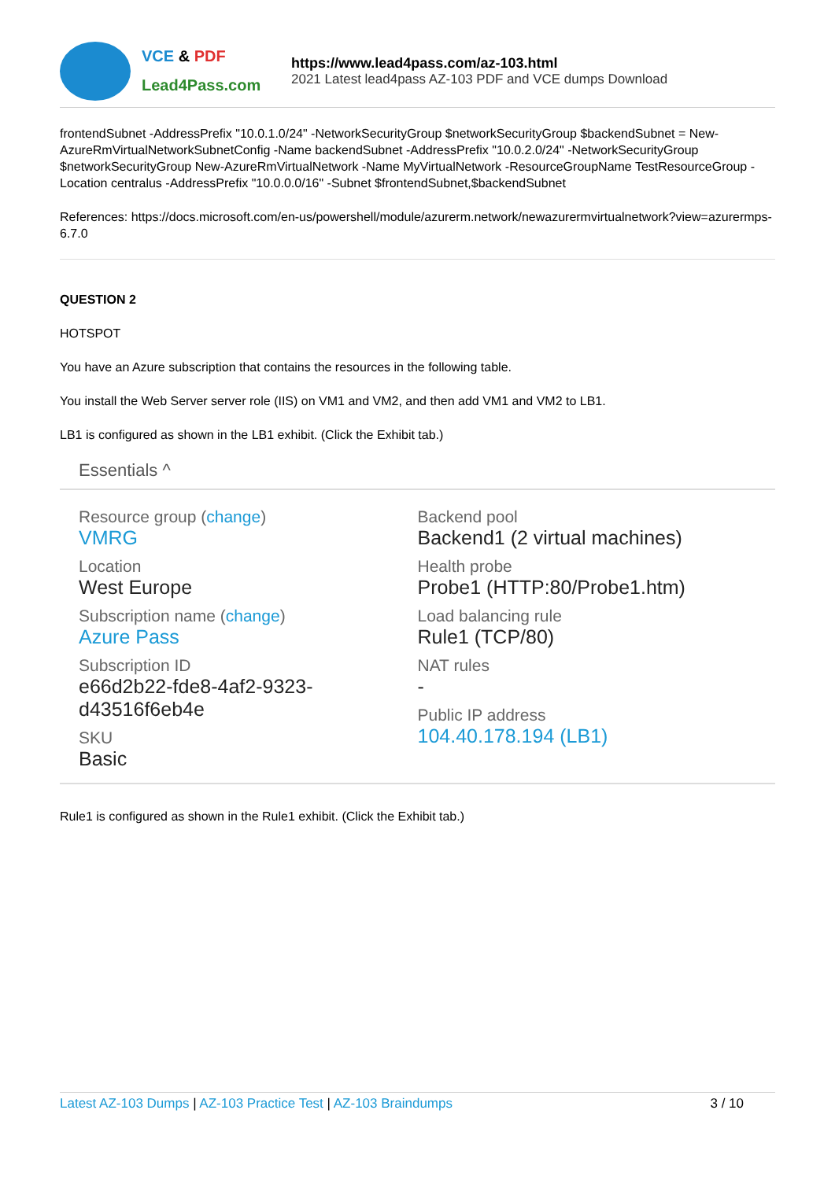VCE & PDF
Lead4Pass.com
https://www.lead4pass.com/az-103.html
2021 Latest lead4pass AZ-103 PDF and VCE dumps Download
frontendSubnet -AddressPrefix "10.0.1.0/24" -NetworkSecurityGroup $networkSecurityGroup $backendSubnet = New-AzureRmVirtualNetworkSubnetConfig -Name backendSubnet -AddressPrefix "10.0.2.0/24" -NetworkSecurityGroup $networkSecurityGroup New-AzureRmVirtualNetwork -Name MyVirtualNetwork -ResourceGroupName TestResourceGroup - Location centralus -AddressPrefix "10.0.0.0/16" -Subnet $frontendSubnet,$backendSubnet
References: https://docs.microsoft.com/en-us/powershell/module/azurerm.network/newazurermvirtualnetwork?view=azurermps-6.7.0
QUESTION 2
HOTSPOT
You have an Azure subscription that contains the resources in the following table.
You install the Web Server server role (IIS) on VM1 and VM2, and then add VM1 and VM2 to LB1.
LB1 is configured as shown in the LB1 exhibit. (Click the Exhibit tab.)
Essentials ^
Resource group (change)
VMRG
Location
West Europe
Subscription name (change)
Azure Pass
Subscription ID
e66d2b22-fde8-4af2-9323-d43516f6eb4e
SKU
Basic
Backend pool
Backend1 (2 virtual machines)
Health probe
Probe1 (HTTP:80/Probe1.htm)
Load balancing rule
Rule1 (TCP/80)
NAT rules
-
Public IP address
104.40.178.194 (LB1)
Rule1 is configured as shown in the Rule1 exhibit. (Click the Exhibit tab.)
Latest AZ-103 Dumps | AZ-103 Practice Test | AZ-103 Braindumps
3 / 10